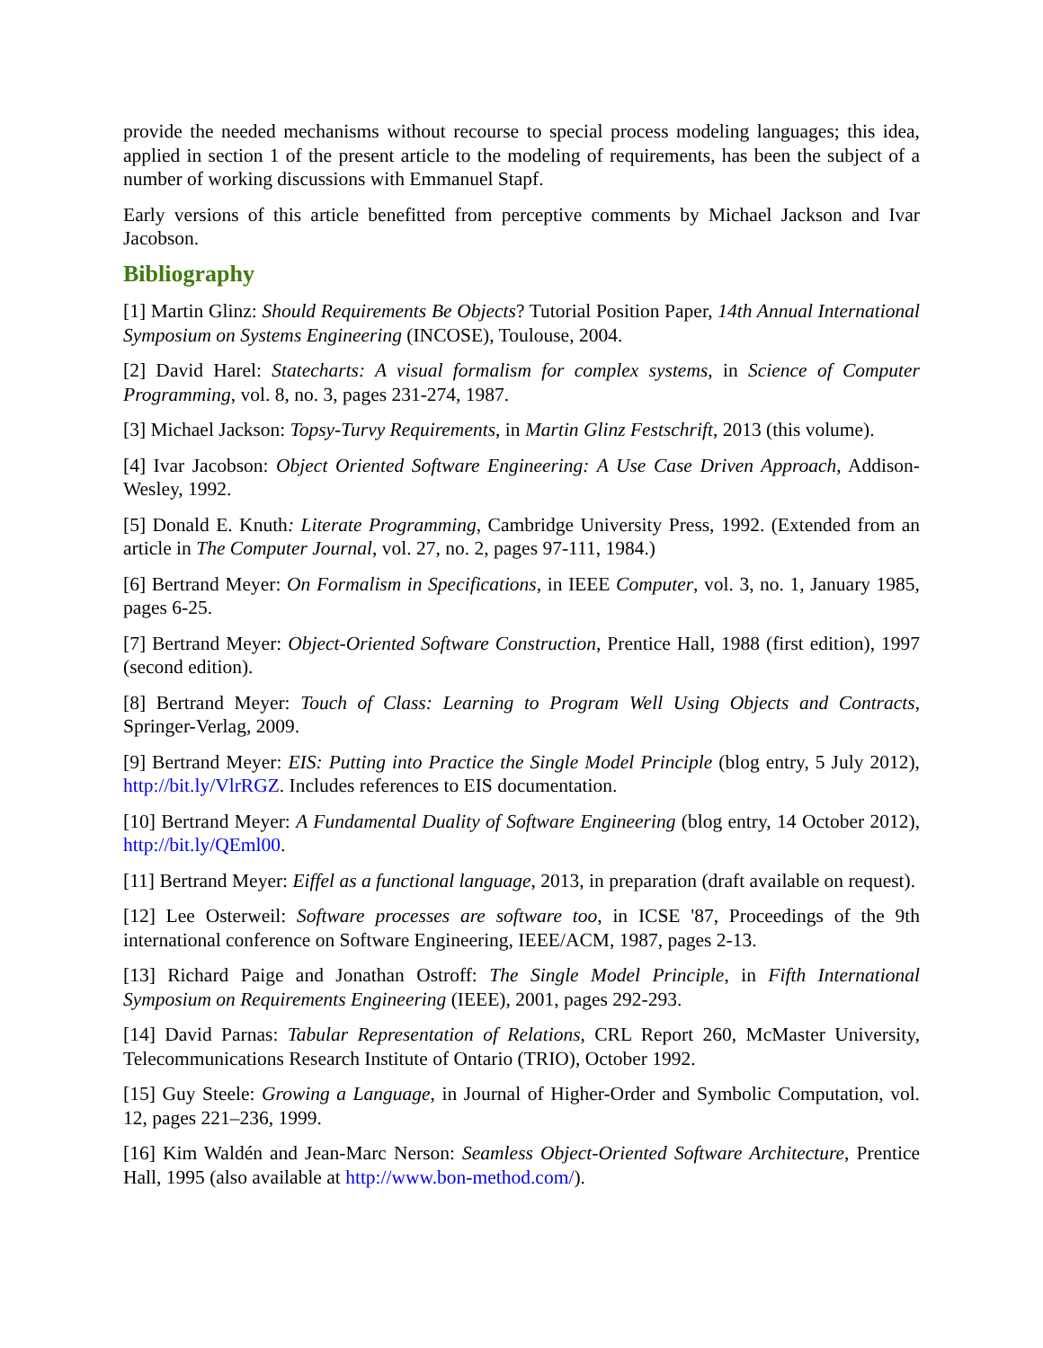provide the needed mechanisms without recourse to special process modeling languages; this idea, applied in section 1 of the present article to the modeling of requirements, has been the subject of a number of working discussions with Emmanuel Stapf.
Early versions of this article benefitted from perceptive comments by Michael Jackson and Ivar Jacobson.
Bibliography
[1] Martin Glinz: Should Requirements Be Objects? Tutorial Position Paper, 14th Annual International Symposium on Systems Engineering (INCOSE), Toulouse, 2004.
[2] David Harel: Statecharts: A visual formalism for complex systems, in Science of Computer Programming, vol. 8, no. 3, pages 231-274, 1987.
[3] Michael Jackson: Topsy-Turvy Requirements, in Martin Glinz Festschrift, 2013 (this volume).
[4] Ivar Jacobson: Object Oriented Software Engineering: A Use Case Driven Approach, Addison-Wesley, 1992.
[5] Donald E. Knuth: Literate Programming, Cambridge University Press, 1992. (Extended from an article in The Computer Journal, vol. 27, no. 2, pages 97-111, 1984.)
[6] Bertrand Meyer: On Formalism in Specifications, in IEEE Computer, vol. 3, no. 1, January 1985, pages 6-25.
[7] Bertrand Meyer: Object-Oriented Software Construction, Prentice Hall, 1988 (first edition), 1997 (second edition).
[8] Bertrand Meyer: Touch of Class: Learning to Program Well Using Objects and Contracts, Springer-Verlag, 2009.
[9] Bertrand Meyer: EIS: Putting into Practice the Single Model Principle (blog entry, 5 July 2012), http://bit.ly/VlrRGZ. Includes references to EIS documentation.
[10] Bertrand Meyer: A Fundamental Duality of Software Engineering (blog entry, 14 October 2012), http://bit.ly/QEml00.
[11] Bertrand Meyer: Eiffel as a functional language, 2013, in preparation (draft available on request).
[12] Lee Osterweil: Software processes are software too, in ICSE '87, Proceedings of the 9th international conference on Software Engineering, IEEE/ACM, 1987, pages 2-13.
[13] Richard Paige and Jonathan Ostroff: The Single Model Principle, in Fifth International Symposium on Requirements Engineering (IEEE), 2001, pages 292-293.
[14] David Parnas: Tabular Representation of Relations, CRL Report 260, McMaster University, Telecommunications Research Institute of Ontario (TRIO), October 1992.
[15] Guy Steele: Growing a Language, in Journal of Higher-Order and Symbolic Computation, vol. 12, pages 221–236, 1999.
[16] Kim Waldén and Jean-Marc Nerson: Seamless Object-Oriented Software Architecture, Prentice Hall, 1995 (also available at http://www.bon-method.com/).